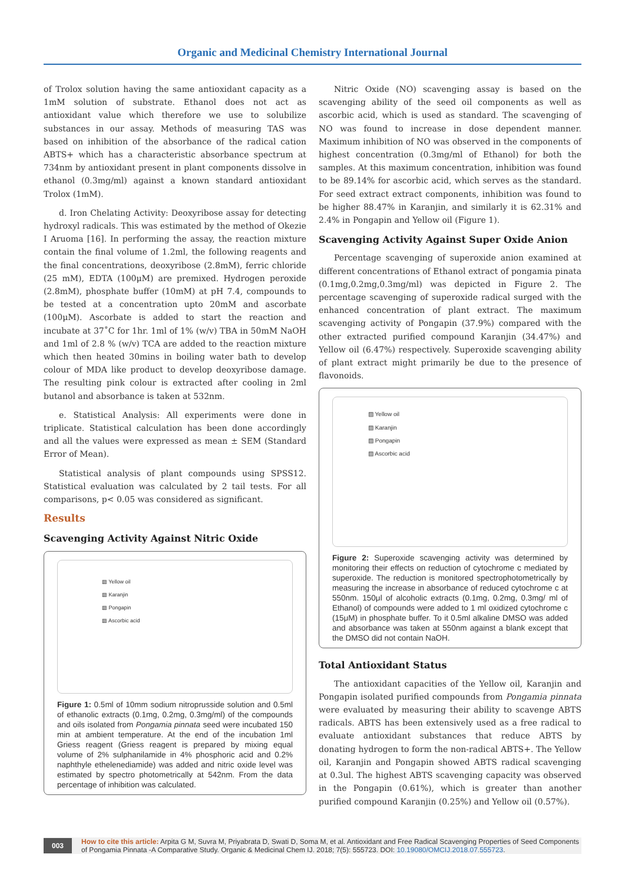Organic and Medicinal Chemistry International Journal
of Trolox solution having the same antioxidant capacity as a 1mM solution of substrate. Ethanol does not act as antioxidant value which therefore we use to solubilize substances in our assay. Methods of measuring TAS was based on inhibition of the absorbance of the radical cation ABTS+ which has a characteristic absorbance spectrum at 734nm by antioxidant present in plant components dissolve in ethanol (0.3mg/ml) against a known standard antioxidant Trolox (1mM).
d. Iron Chelating Activity: Deoxyribose assay for detecting hydroxyl radicals. This was estimated by the method of Okezie I Aruoma [16]. In performing the assay, the reaction mixture contain the final volume of 1.2ml, the following reagents and the final concentrations, deoxyribose (2.8mM), ferric chloride (25 mM), EDTA (100μM) are premixed. Hydrogen peroxide (2.8mM), phosphate buffer (10mM) at pH 7.4, compounds to be tested at a concentration upto 20mM and ascorbate (100μM). Ascorbate is added to start the reaction and incubate at 37˚C for 1hr. 1ml of 1% (w/v) TBA in 50mM NaOH and 1ml of 2.8 % (w/v) TCA are added to the reaction mixture which then heated 30mins in boiling water bath to develop colour of MDA like product to develop deoxyribose damage. The resulting pink colour is extracted after cooling in 2ml butanol and absorbance is taken at 532nm.
e. Statistical Analysis: All experiments were done in triplicate. Statistical calculation has been done accordingly and all the values were expressed as mean ± SEM (Standard Error of Mean).
Statistical analysis of plant compounds using SPSS12. Statistical evaluation was calculated by 2 tail tests. For all comparisons, p< 0.05 was considered as significant.
Results
Scavenging Activity Against Nitric Oxide
▨ Yellow oil
▨ Karanjin
▨ Pongapin
▨ Ascorbic acid
Figure 1: 0.5ml of 10mm sodium nitroprusside solution and 0.5ml of ethanolic extracts (0.1mg, 0.2mg, 0.3mg/ml) of the compounds and oils isolated from Pongamia pinnata seed were incubated 150 min at ambient temperature. At the end of the incubation 1ml Griess reagent (Griess reagent is prepared by mixing equal volume of 2% sulphanilamide in 4% phosphoric acid and 0.2% naphthyle ethelenediamide) was added and nitric oxide level was estimated by spectro photometrically at 542nm. From the data percentage of inhibition was calculated.
Nitric Oxide (NO) scavenging assay is based on the scavenging ability of the seed oil components as well as ascorbic acid, which is used as standard. The scavenging of NO was found to increase in dose dependent manner. Maximum inhibition of NO was observed in the components of highest concentration (0.3mg/ml of Ethanol) for both the samples. At this maximum concentration, inhibition was found to be 89.14% for ascorbic acid, which serves as the standard. For seed extract extract components, inhibition was found to be higher 88.47% in Karanjin, and similarly it is 62.31% and 2.4% in Pongapin and Yellow oil (Figure 1).
Scavenging Activity Against Super Oxide Anion
Percentage scavenging of superoxide anion examined at different concentrations of Ethanol extract of pongamia pinata (0.1mg,0.2mg,0.3mg/ml) was depicted in Figure 2. The percentage scavenging of superoxide radical surged with the enhanced concentration of plant extract. The maximum scavenging activity of Pongapin (37.9%) compared with the other extracted purified compound Karanjin (34.47%) and Yellow oil (6.47%) respectively. Superoxide scavenging ability of plant extract might primarily be due to the presence of flavonoids.
▨ Yellow oil
▨ Karanjin
▨ Pongapin
▨ Ascorbic acid
Figure 2: Superoxide scavenging activity was determined by monitoring their effects on reduction of cytochrome c mediated by superoxide. The reduction is monitored spectrophotometrically by measuring the increase in absorbance of reduced cytochrome c at 550nm. 150μl of alcoholic extracts (0.1mg, 0.2mg, 0.3mg/ ml of Ethanol) of compounds were added to 1 ml oxidized cytochrome c (15μM) in phosphate buffer. To it 0.5ml alkaline DMSO was added and absorbance was taken at 550nm against a blank except that the DMSO did not contain NaOH.
Total Antioxidant Status
The antioxidant capacities of the Yellow oil, Karanjin and Pongapin isolated purified compounds from Pongamia pinnata were evaluated by measuring their ability to scavenge ABTS radicals. ABTS has been extensively used as a free radical to evaluate antioxidant substances that reduce ABTS by donating hydrogen to form the non-radical ABTS+. The Yellow oil, Karanjin and Pongapin showed ABTS radical scavenging at 0.3ul. The highest ABTS scavenging capacity was observed in the Pongapin (0.61%), which is greater than another purified compound Karanjin (0.25%) and Yellow oil (0.57%).
003 How to cite this article: Arpita G M, Suvra M, Priyabrata D, Swati D, Soma M, et al. Antioxidant and Free Radical Scavenging Properties of Seed Components of Pongamia Pinnata -A Comparative Study. Organic & Medicinal Chem IJ. 2018; 7(5): 555723. DOI: 10.19080/OMCIJ.2018.07.555723.